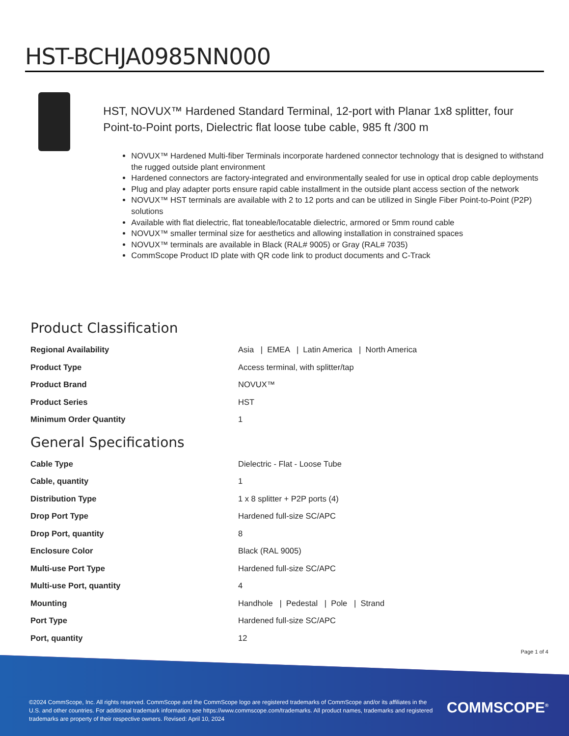HST-BCHJA0985NN000
HST, NOVUX™ Hardened Standard Terminal, 12-port with Planar 1x8 splitter, four Point-to-Point ports, Dielectric flat loose tube cable, 985 ft /300 m
NOVUX™ Hardened Multi-fiber Terminals incorporate hardened connector technology that is designed to withstand the rugged outside plant environment
Hardened connectors are factory-integrated and environmentally sealed for use in optical drop cable deployments
Plug and play adapter ports ensure rapid cable installment in the outside plant access section of the network
NOVUX™ HST terminals are available with 2 to 12 ports and can be utilized in Single Fiber Point-to-Point (P2P) solutions
Available with flat dielectric, flat toneable/locatable dielectric, armored or 5mm round cable
NOVUX™ smaller terminal size for aesthetics and allowing installation in constrained spaces
NOVUX™ terminals are available in Black (RAL# 9005) or Gray (RAL# 7035)
CommScope Product ID plate with QR code link to product documents and C-Track
Product Classification
| Regional Availability | Asia / EMEA / Latin America / North America |
| Product Type | Access terminal, with splitter/tap |
| Product Brand | NOVUX™ |
| Product Series | HST |
| Minimum Order Quantity | 1 |
General Specifications
| Cable Type | Dielectric - Flat - Loose Tube |
| Cable, quantity | 1 |
| Distribution Type | 1 x 8 splitter + P2P ports (4) |
| Drop Port Type | Hardened full-size SC/APC |
| Drop Port, quantity | 8 |
| Enclosure Color | Black (RAL 9005) |
| Multi-use Port Type | Hardened full-size SC/APC |
| Multi-use Port, quantity | 4 |
| Mounting | Handhole / Pedestal / Pole / Strand |
| Port Type | Hardened full-size SC/APC |
| Port, quantity | 12 |
Page 1 of 4
©2024 CommScope, Inc. All rights reserved. CommScope and the CommScope logo are registered trademarks of CommScope and/or its affiliates in the U.S. and other countries. For additional trademark information see https://www.commscope.com/trademarks. All product names, trademarks and registered trademarks are property of their respective owners. Revised: April 10, 2024
COMMSCOPE<sup>®</sup>